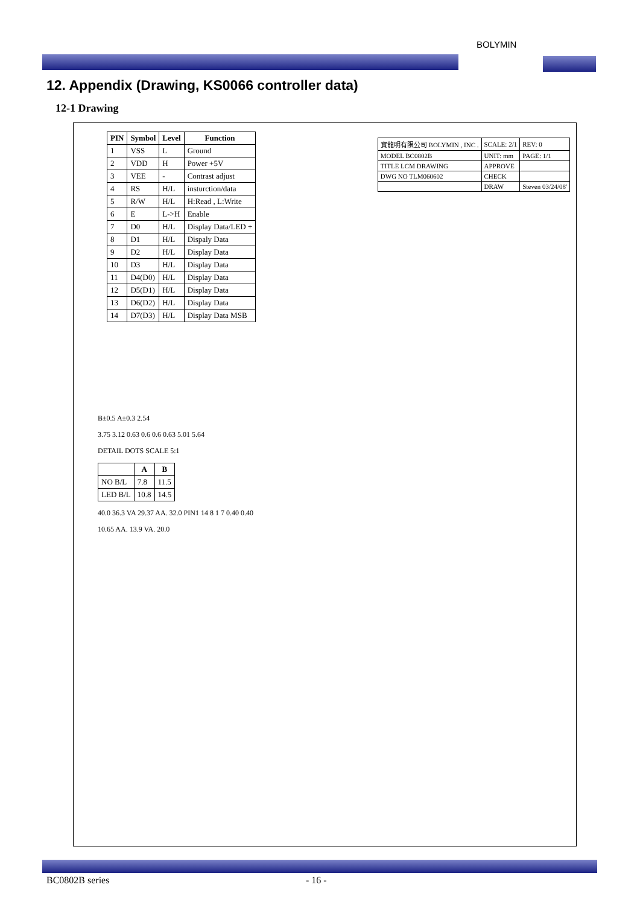BOLYMIN
12. Appendix (Drawing, KS0066 controller data)
12-1 Drawing
| PIN | Symbol | Level | Function |
| --- | --- | --- | --- |
| 1 | VSS | L | Ground |
| 2 | VDD | H | Power +5V |
| 3 | VEE | - | Contrast adjust |
| 4 | RS | H/L | insturction/data |
| 5 | R/W | H/L | H:Read , L:Write |
| 6 | E | L->H | Enable |
| 7 | D0 | H/L | Display Data/LED + |
| 8 | D1 | H/L | Dispaly Data |
| 9 | D2 | H/L | Display Data |
| 10 | D3 | H/L | Display Data |
| 11 | D4(D0) | H/L | Display Data |
| 12 | D5(D1) | H/L | Display Data |
| 13 | D6(D2) | H/L | Display Data |
| 14 | D7(D3) | H/L | Display Data MSB |
| 寶龍明有限公司 BOLYMIN , INC . | SCALE: 2/1 | REV: 0 |
| MODEL BC0802B | UNIT: mm | PAGE: 1/1 |
| TITLE LCM DRAWING | APPROVE | |
| DWG NO TLM060602 | CHECK | |
| | DRAW | Steven 03/24/08' |
B±0.5 A±0.3 2.54
3.75 3.12 0.63 0.6 0.6 0.63 5.01 5.64
DETAIL DOTS SCALE 5:1
| | A | B |
| --- | --- | --- |
| NO B/L | 7.8 | 11.5 |
| LED B/L | 10.8 | 14.5 |
40.0 36.3 VA 29.37 AA. 32.0 PIN1 14 8 1 7 0.40 0.40
10.65 AA. 13.9 VA. 20.0
BC0802B series - 16 -